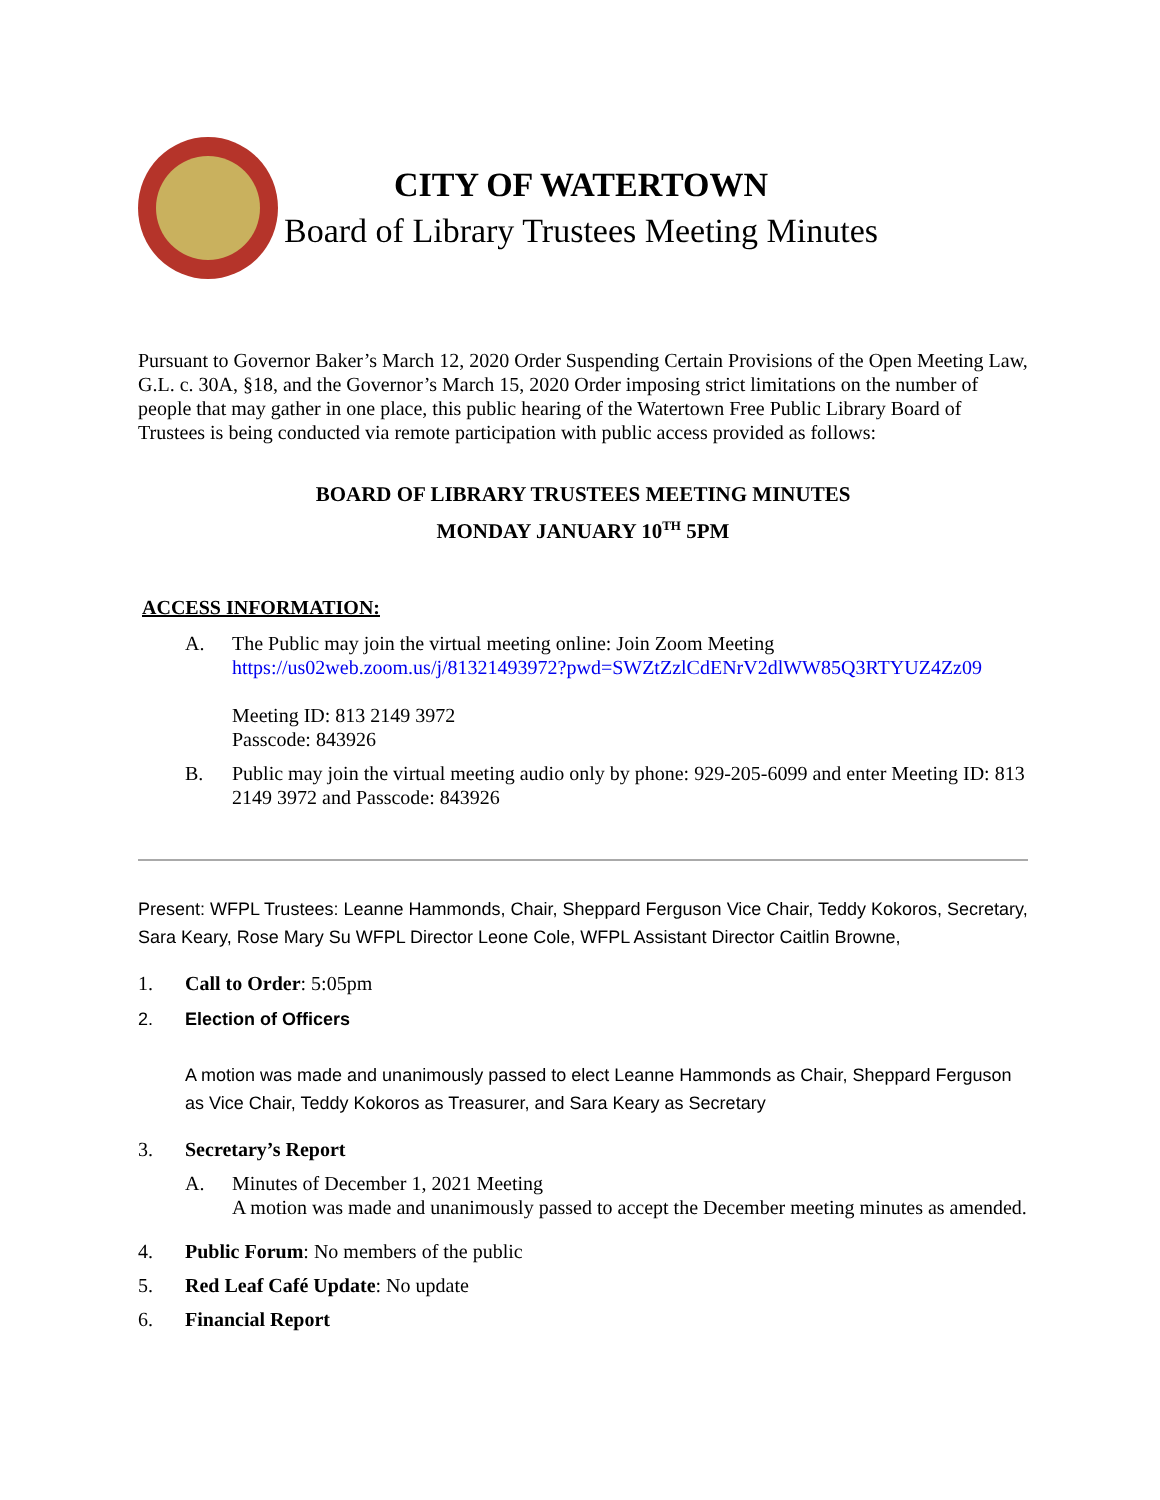CITY OF WATERTOWN
Board of Library Trustees Meeting Minutes
Pursuant to Governor Baker’s March 12, 2020 Order Suspending Certain Provisions of the Open Meeting Law, G.L. c. 30A, §18, and the Governor’s March 15, 2020 Order imposing strict limitations on the number of people that may gather in one place, this public hearing of the Watertown Free Public Library Board of Trustees is being conducted via remote participation with public access provided as follows:
BOARD OF LIBRARY TRUSTEES MEETING MINUTES
MONDAY JANUARY 10<sup>TH</sup> 5PM
ACCESS INFORMATION:
A. The Public may join the virtual meeting online: Join Zoom Meeting
https://us02web.zoom.us/j/81321493972?pwd=SWZtZzlCdENrV2dlWW85Q3RTYUZ4Zz09
Meeting ID: 813 2149 3972
Passcode: 843926
B. Public may join the virtual meeting audio only by phone: 929-205-6099 and enter Meeting ID: 813 2149 3972 and Passcode: 843926
Present: WFPL Trustees: Leanne Hammonds, Chair, Sheppard Ferguson Vice Chair, Teddy Kokoros, Secretary, Sara Keary, Rose Mary Su WFPL Director Leone Cole, WFPL Assistant Director Caitlin Browne,
1. Call to Order: 5:05pm
2. Election of Officers
A motion was made and unanimously passed to elect Leanne Hammonds as Chair, Sheppard Ferguson as Vice Chair, Teddy Kokoros as Treasurer, and Sara Keary as Secretary
3. Secretary’s Report
A. Minutes of December 1, 2021 Meeting
A motion was made and unanimously passed to accept the December meeting minutes as amended.
4. Public Forum: No members of the public
5. Red Leaf Café Update: No update
6. Financial Report